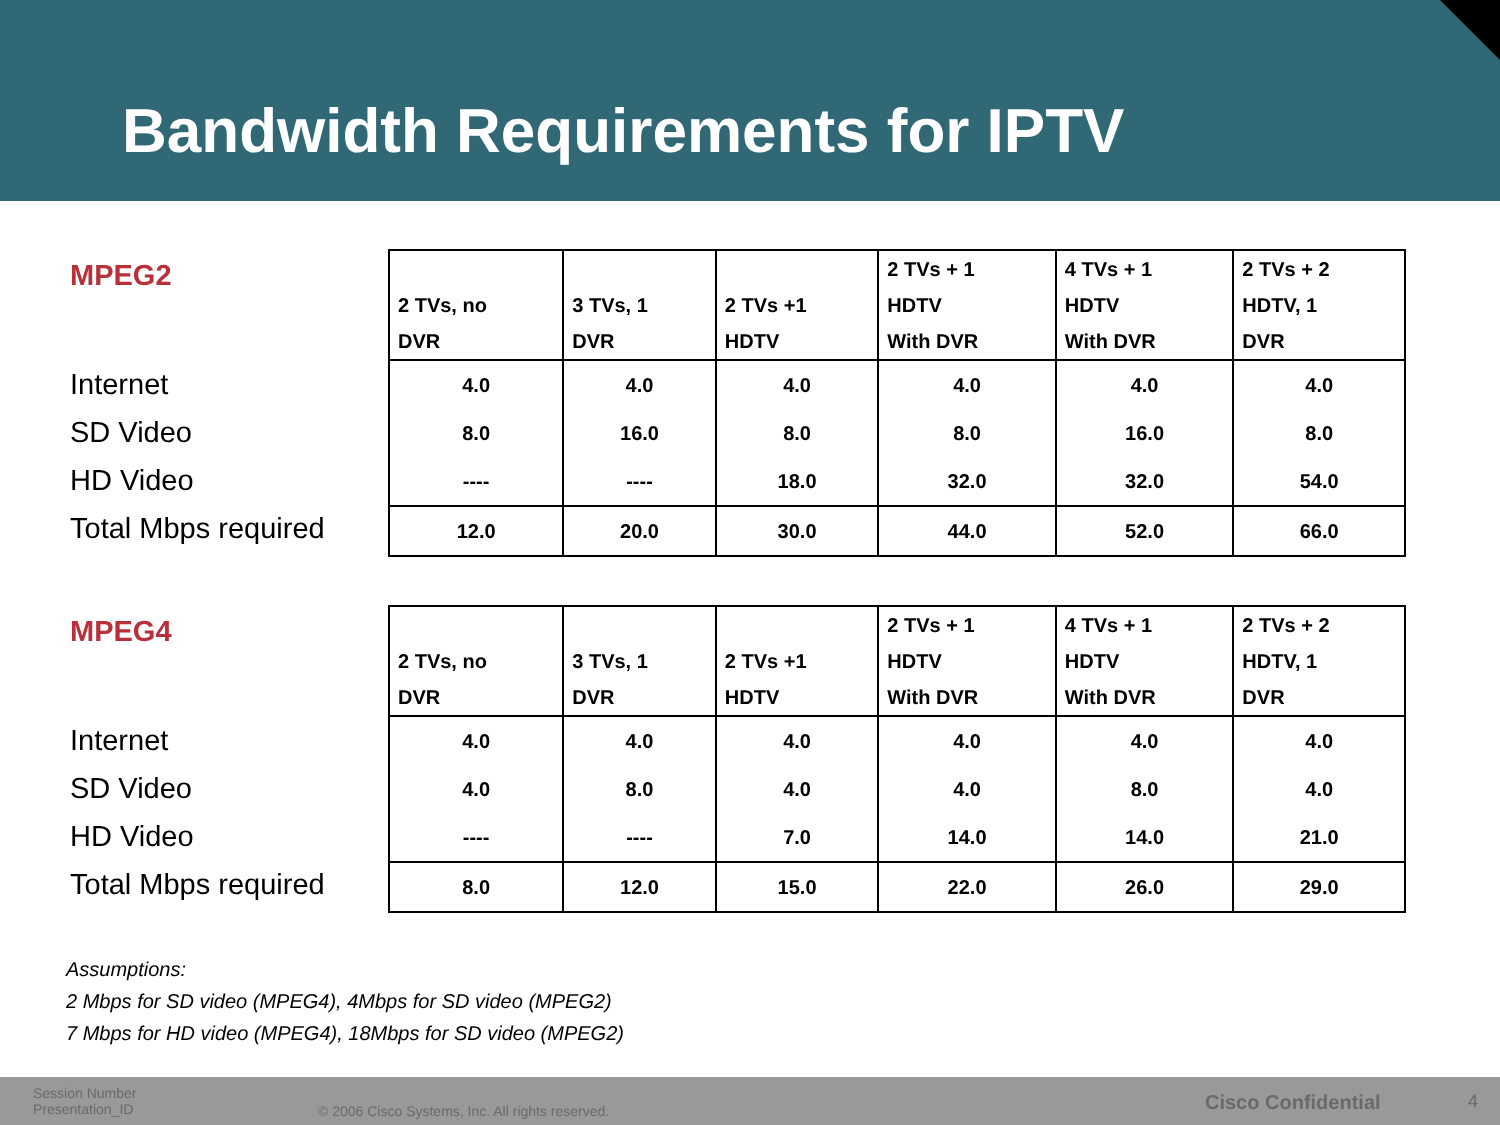Bandwidth Requirements for IPTV
MPEG2
Internet
SD Video
HD Video
Total Mbps required
| 2 TVs, no DVR | 3 TVs, 1 DVR | 2 TVs +1 HDTV | 2 TVs + 1 HDTV With DVR | 4 TVs + 1 HDTV With DVR | 2 TVs + 2 HDTV, 1 DVR |
| --- | --- | --- | --- | --- | --- |
| 4.0 | 4.0 | 4.0 | 4.0 | 4.0 | 4.0 |
| 8.0 | 16.0 | 8.0 | 8.0 | 16.0 | 8.0 |
| ---- | ---- | 18.0 | 32.0 | 32.0 | 54.0 |
| 12.0 | 20.0 | 30.0 | 44.0 | 52.0 | 66.0 |
MPEG4
Internet
SD Video
HD Video
Total Mbps required
| 2 TVs, no DVR | 3 TVs, 1 DVR | 2 TVs +1 HDTV | 2 TVs + 1 HDTV With DVR | 4 TVs + 1 HDTV With DVR | 2 TVs + 2 HDTV, 1 DVR |
| --- | --- | --- | --- | --- | --- |
| 4.0 | 4.0 | 4.0 | 4.0 | 4.0 | 4.0 |
| 4.0 | 8.0 | 4.0 | 4.0 | 8.0 | 4.0 |
| ---- | ---- | 7.0 | 14.0 | 14.0 | 21.0 |
| 8.0 | 12.0 | 15.0 | 22.0 | 26.0 | 29.0 |
Assumptions:
2 Mbps for SD video (MPEG4), 4Mbps for SD video (MPEG2)
7 Mbps for HD video (MPEG4), 18Mbps for SD video (MPEG2)
Session Number
Presentation_ID
© 2006 Cisco Systems, Inc. All rights reserved.
Cisco Confidential 4